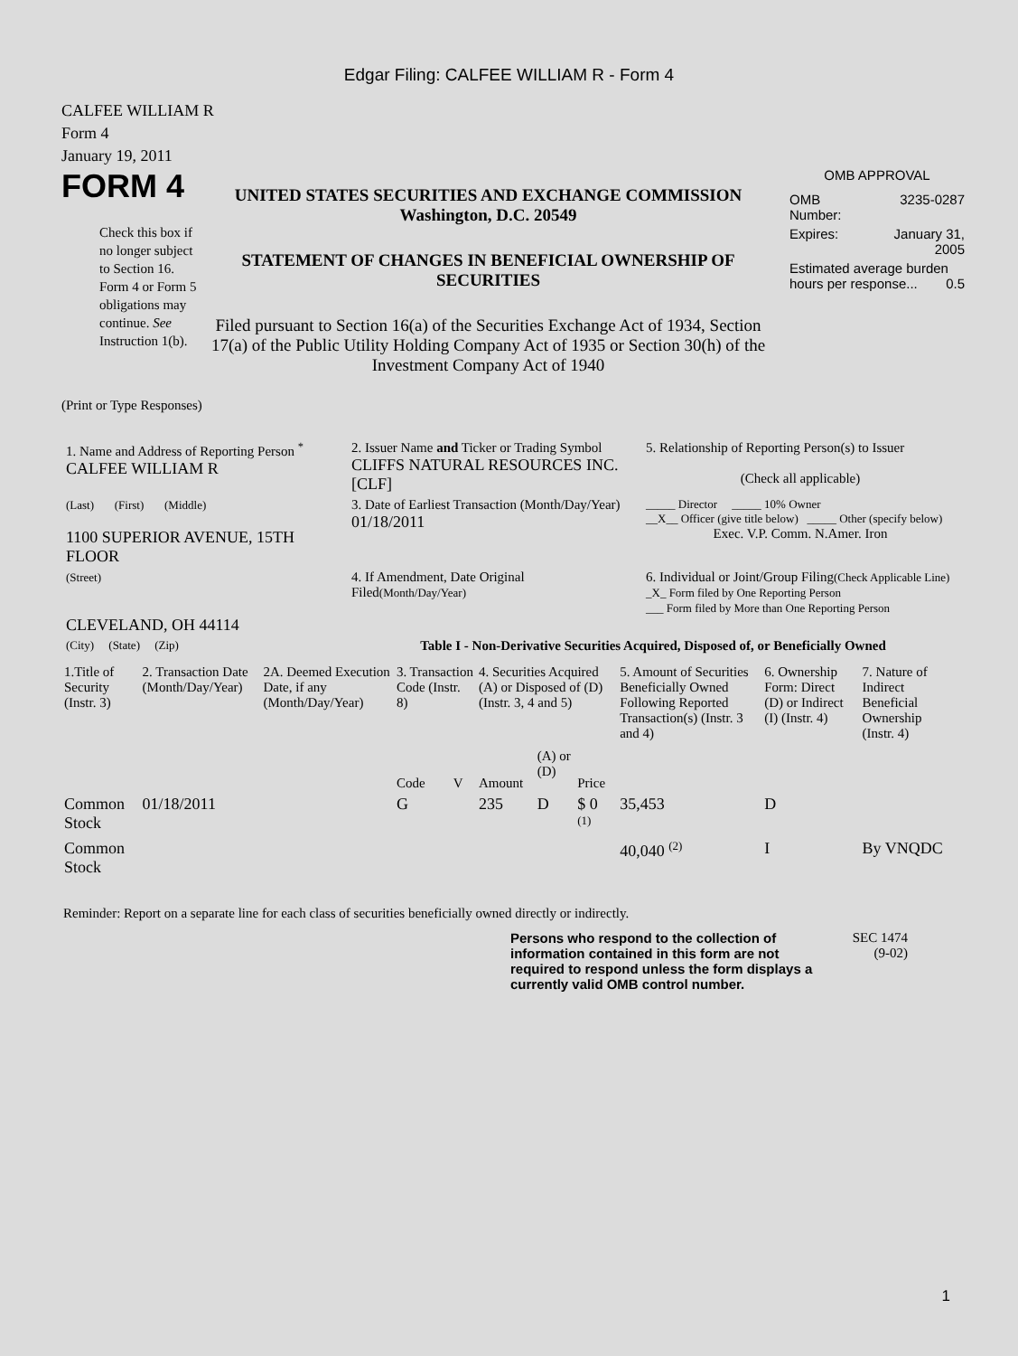Edgar Filing: CALFEE WILLIAM R - Form 4
CALFEE WILLIAM R
Form 4
January 19, 2011
FORM 4
Check this box if no longer subject to Section 16. Form 4 or Form 5 obligations may continue. See Instruction 1(b).
UNITED STATES SECURITIES AND EXCHANGE COMMISSION
Washington, D.C. 20549
STATEMENT OF CHANGES IN BENEFICIAL OWNERSHIP OF SECURITIES
Filed pursuant to Section 16(a) of the Securities Exchange Act of 1934, Section 17(a) of the Public Utility Holding Company Act of 1935 or Section 30(h) of the Investment Company Act of 1940
OMB APPROVAL
| OMB Number: | 3235-0287 |
| Expires: | January 31, 2005 |
| Estimated average burden hours per response... 0.5 | |
(Print or Type Responses)
| 1. Name and Address of Reporting Person <sup>*</sup> CALFEE WILLIAM R | 2. Issuer Name and Ticker or Trading Symbol CLIFFS NATURAL RESOURCES INC. [CLF] | 5. Relationship of Reporting Person(s) to Issuer (Check all applicable) |
| (Last) (First) (Middle) 1100 SUPERIOR AVENUE, 15TH FLOOR | 3. Date of Earliest Transaction (Month/Day/Year) 01/18/2011 | _____ Director _____ 10% Owner __X__ Officer (give title below) _____ Other (specify below) Exec. V.P. Comm. N.Amer. Iron |
| (Street) CLEVELAND, OH 44114 | 4. If Amendment, Date Original Filed (Month/Day/Year) | 6. Individual or Joint/Group Filing (Check Applicable Line) _X_ Form filed by One Reporting Person ___ Form filed by More than One Reporting Person |
| (City) (State) (Zip) | Table I - Non-Derivative Securities Acquired, Disposed of, or Beneficially Owned | |
| 1.Title of Security (Instr. 3) | 2. Transaction Date (Month/Day/Year) | 2A. Deemed Execution Date, if any (Month/Day/Year) | 3. Transaction Code (Instr. 8) | | 4. Securities Acquired (A) or Disposed of (D) (Instr. 3, 4 and 5) | | | 5. Amount of Securities Beneficially Owned Following Reported Transaction(s) (Instr. 3 and 4) | 6. Ownership Form: Direct (D) or Indirect (I) (Instr. 4) | 7. Nature of Indirect Beneficial Ownership (Instr. 4) |
| --- | --- | --- | --- | --- | --- | --- | --- | --- | --- | --- |
| | | | Code | V | Amount | (A) or (D) | Price | | | |
| Common Stock | 01/18/2011 | | G | | 235 | D | $ 0 <sup>(1)</sup> | 35,453 | D | |
| Common Stock | | | | | | | | 40,040 <sup>(2)</sup> | I | By VNQDC |
Reminder: Report on a separate line for each class of securities beneficially owned directly or indirectly.
Persons who respond to the collection of information contained in this form are not required to respond unless the form displays a currently valid OMB control number.
SEC 1474
(9-02)
1